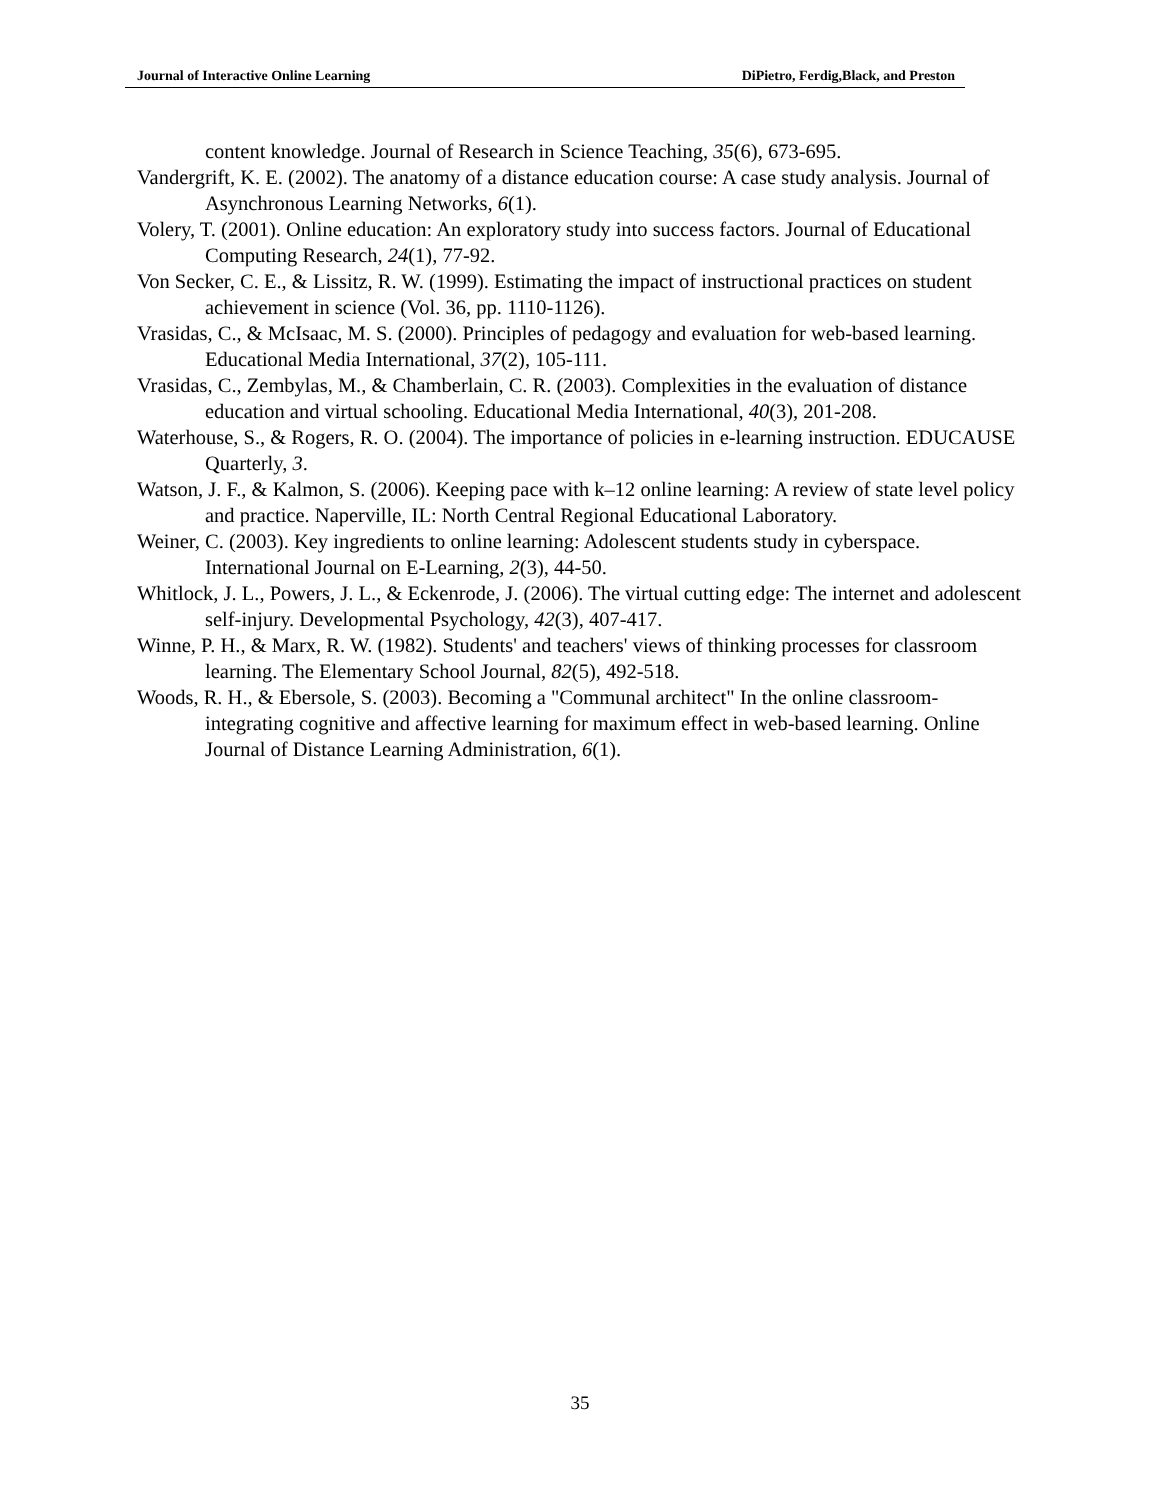Journal of Interactive Online Learning DiPietro, Ferdig,Black, and Preston
content knowledge. Journal of Research in Science Teaching, 35(6), 673-695.
Vandergrift, K. E. (2002). The anatomy of a distance education course: A case study analysis. Journal of Asynchronous Learning Networks, 6(1).
Volery, T. (2001). Online education: An exploratory study into success factors. Journal of Educational Computing Research, 24(1), 77-92.
Von Secker, C. E., & Lissitz, R. W. (1999). Estimating the impact of instructional practices on student achievement in science (Vol. 36, pp. 1110-1126).
Vrasidas, C., & McIsaac, M. S. (2000). Principles of pedagogy and evaluation for web-based learning. Educational Media International, 37(2), 105-111.
Vrasidas, C., Zembylas, M., & Chamberlain, C. R. (2003). Complexities in the evaluation of distance education and virtual schooling. Educational Media International, 40(3), 201-208.
Waterhouse, S., & Rogers, R. O. (2004). The importance of policies in e-learning instruction. EDUCAUSE Quarterly, 3.
Watson, J. F., & Kalmon, S. (2006). Keeping pace with k–12 online learning: A review of state level policy and practice. Naperville, IL: North Central Regional Educational Laboratory.
Weiner, C. (2003). Key ingredients to online learning: Adolescent students study in cyberspace. International Journal on E-Learning, 2(3), 44-50.
Whitlock, J. L., Powers, J. L., & Eckenrode, J. (2006). The virtual cutting edge: The internet and adolescent self-injury. Developmental Psychology, 42(3), 407-417.
Winne, P. H., & Marx, R. W. (1982). Students' and teachers' views of thinking processes for classroom learning. The Elementary School Journal, 82(5), 492-518.
Woods, R. H., & Ebersole, S. (2003). Becoming a "Communal architect" In the online classroom-integrating cognitive and affective learning for maximum effect in web-based learning. Online Journal of Distance Learning Administration, 6(1).
35